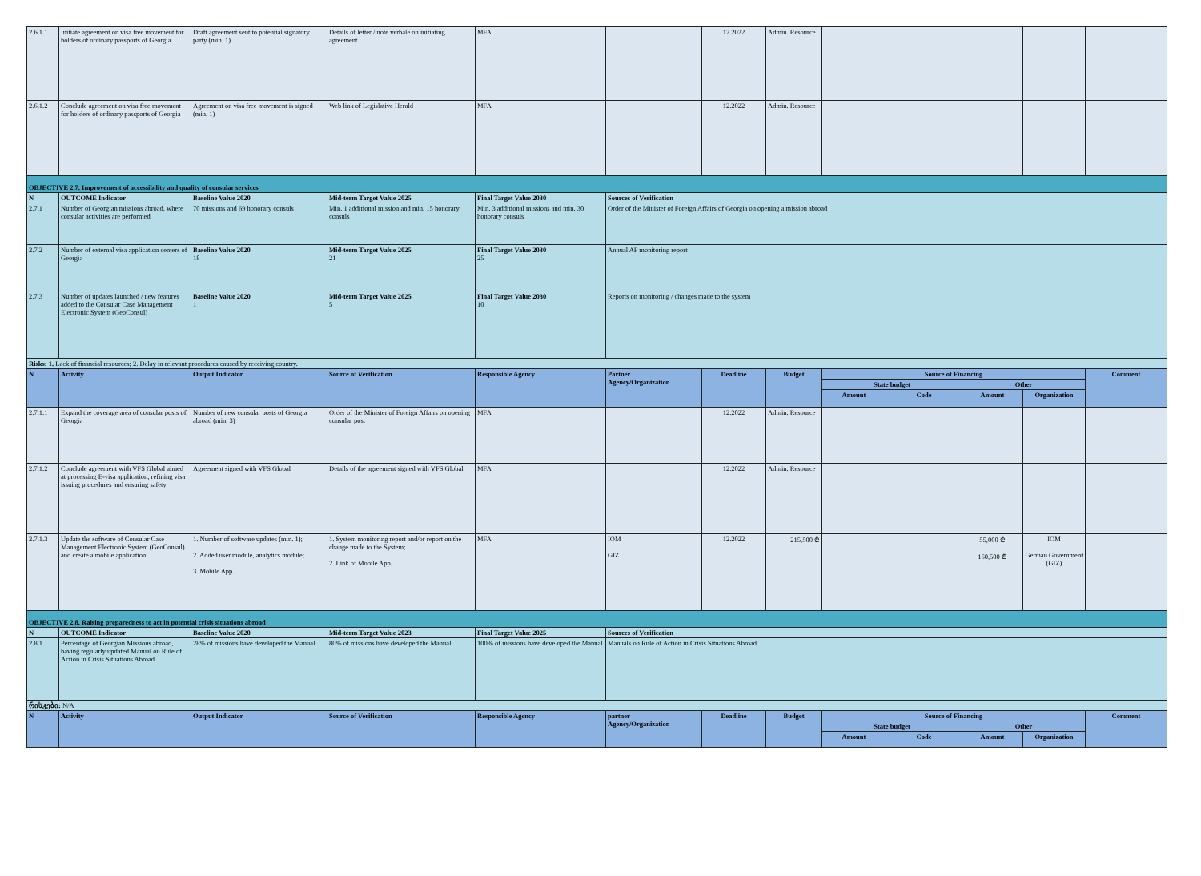| 2.6.1.1 | Initiate agreement on visa free movement for holders of ordinary passports of Georgia | Draft agreement sent to potential signatory party (min. 1) | Details of letter / note verbale on initiating agreement | MFA | | 12.2022 | Admin. Resource | | | | | |
| 2.6.1.2 | Conclude agreement on visa free movement for holders of ordinary passports of Georgia | Agreement on visa free movement is signed (min. 1) | Web link of Legislative Herald | MFA | | 12.2022 | Admin. Resource | | | | | |
| OBJECTIVE 2.7. Improvement of accessibility and quality of consular services | | | | | | | | | | | | |
| N | OUTCOME Indicator | Baseline Value 2020 | Mid-term Target Value 2025 | Final Target Value 2030 | Sources of Verification | | | | | | | |
| 2.7.1 | Number of Georgian missions abroad, where consular activities are performed | 70 missions and 69 honorary consuls | Min. 1 additional mission and min. 15 honorary consuls | Min. 3 additional missions and min. 30 honorary consuls | Order of the Minister of Foreign Affairs of Georgia on opening a mission abroad | | | | | | | |
| 2.7.2 | Number of external visa application centers of Georgia | Baseline Value 2020 18 | Mid-term Target Value 2025 21 | Final Target Value 2030 25 | Annual AP monitoring report | | | | | | | |
| 2.7.3 | Number of updates launched / new features added to the Consular Case Management Electronic System (GeoConsul) | Baseline Value 2020 1 | Mid-term Target Value 2025 5 | Final Target Value 2030 10 | Reports on monitoring / changes made to the system | | | | | | | |
| Risks: 1. Lack of financial resources; 2. Delay in relevant procedures caused by receiving country. | | | | | | | | | | | | |
| N | Activity | Output Indicator | Source of Verification | Responsible Agency | Partner Agency/Organization | Deadline | Budget | Source of Financing | | | | Comment |
| | | | | | | | | State budget | | Other | | |
| | | | | | | | | Amount | Code | Amount | Organization | |
| 2.7.1.1 | Expand the coverage area of consular posts of Georgia | Number of new consular posts of Georgia abroad (min. 3) | Order of the Minister of Foreign Affairs on opening consular post | MFA | | 12.2022 | Admin. Resource | | | | | |
| 2.7.1.2 | Conclude agreement with VFS Global aimed at processing E-visa application, refining visa issuing procedures and ensuring safety | Agreement signed with VFS Global | Details of the agreement signed with VFS Global | MFA | | 12.2022 | Admin. Resource | | | | | |
| 2.7.1.3 | Update the software of Consular Case Management Electronic System (GeoConsul) and create a mobile application | 1. Number of software updates (min. 1); 2. Added user module, analytics module; 3. Mobile App. | 1. System monitoring report and/or report on the change made to the System; 2. Link of Mobile App. | MFA | IOM GIZ | 12.2022 | 215,500 ₾ | | | 55,000 ₾ 160,500 ₾ | IOM German Government (GIZ) | |
| OBJECTIVE 2.8. Raising preparedness to act in potential crisis situations abroad | | | | | | | | | | | | |
| N | OUTCOME Indicator | Baseline Value 2020 | Mid-term Target Value 2023 | Final Target Value 2025 | Sources of Verification | | | | | | | |
| 2.8.1 | Percentage of Georgian Missions abroad, having regularly updated Manual on Rule of Action in Crisis Situations Abroad | 28% of missions have developed the Manual | 80% of missions have developed the Manual | 100% of missions have developed the Manual | Manuals on Rule of Action in Crisis Situations Abroad | | | | | | | |
| რისკები: N/A | | | | | | | | | | | | |
| N | Activity | Output Indicator | Source of Verification | Responsible Agency | partner Agency/Organization | Deadline | Budget | Source of Financing | | | | Comment |
| | | | | | | | | State budget | | Other | | |
| | | | | | | | | Amount | Code | Amount | Organization | |